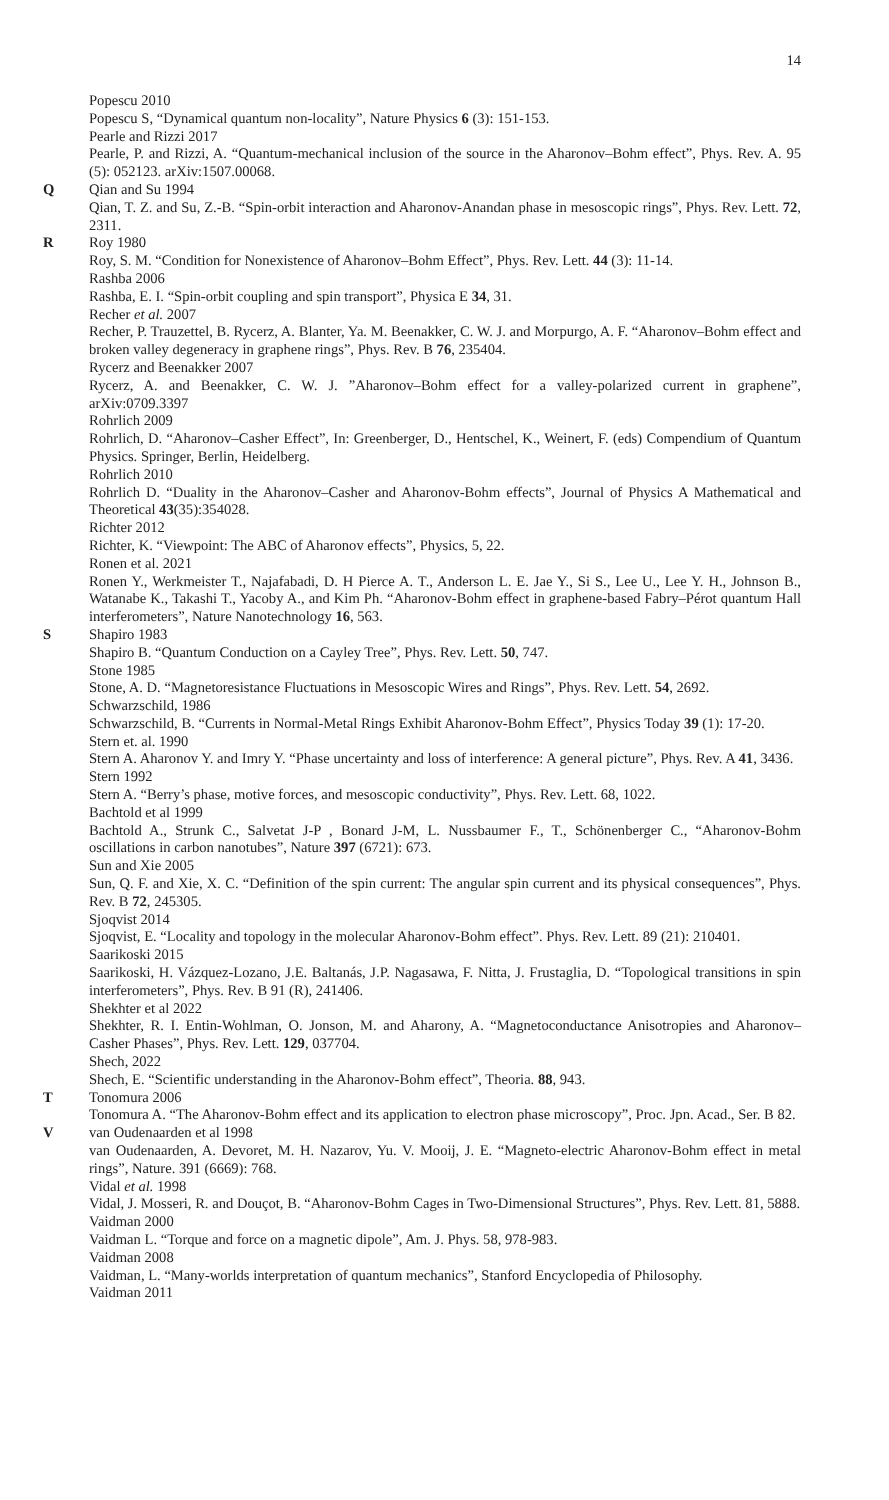14
Popescu 2010
Popescu S, “Dynamical quantum non-locality”, Nature Physics 6 (3): 151-153.
Pearle and Rizzi 2017
Pearle, P. and Rizzi, A. “Quantum-mechanical inclusion of the source in the Aharonov–Bohm effect”, Phys. Rev. A. 95 (5): 052123. arXiv:1507.00068.
Q Qian and Su 1994
Qian, T. Z. and Su, Z.-B. “Spin-orbit interaction and Aharonov-Anandan phase in mesoscopic rings”, Phys. Rev. Lett. 72, 2311.
R Roy 1980
Roy, S. M. “Condition for Nonexistence of Aharonov–Bohm Effect”, Phys. Rev. Lett. 44 (3): 11-14.
Rashba 2006
Rashba, E. I. “Spin-orbit coupling and spin transport”, Physica E 34, 31.
Recher et al. 2007
Recher, P. Trauzettel, B. Rycerz, A. Blanter, Ya. M. Beenakker, C. W. J. and Morpurgo, A. F. “Aharonov–Bohm effect and broken valley degeneracy in graphene rings”, Phys. Rev. B 76, 235404.
Rycerz and Beenakker 2007
Rycerz, A. and Beenakker, C. W. J. ”Aharonov–Bohm effect for a valley-polarized current in graphene”, arXiv:0709.3397
Rohrlich 2009
Rohrlich, D. “Aharonov–Casher Effect”, In: Greenberger, D., Hentschel, K., Weinert, F. (eds) Compendium of Quantum Physics. Springer, Berlin, Heidelberg.
Rohrlich 2010
Rohrlich D. “Duality in the Aharonov–Casher and Aharonov-Bohm effects”, Journal of Physics A Mathematical and Theoretical 43(35):354028.
Richter 2012
Richter, K. “Viewpoint: The ABC of Aharonov effects”, Physics, 5, 22.
Ronen et al. 2021
Ronen Y., Werkmeister T., Najafabadi, D. H Pierce A. T., Anderson L. E. Jae Y., Si S., Lee U., Lee Y. H., Johnson B., Watanabe K., Takashi T., Yacoby A., and Kim Ph. “Aharonov-Bohm effect in graphene-based Fabry–Pérot quantum Hall interferometers”, Nature Nanotechnology 16, 563.
S Shapiro 1983
Shapiro B. “Quantum Conduction on a Cayley Tree”, Phys. Rev. Lett. 50, 747.
Stone 1985
Stone, A. D. “Magnetoresistance Fluctuations in Mesoscopic Wires and Rings”, Phys. Rev. Lett. 54, 2692.
Schwarzschild, 1986
Schwarzschild, B. “Currents in Normal-Metal Rings Exhibit Aharonov-Bohm Effect”, Physics Today 39 (1): 17-20.
Stern et. al. 1990
Stern A. Aharonov Y. and Imry Y. “Phase uncertainty and loss of interference: A general picture”, Phys. Rev. A 41, 3436.
Stern 1992
Stern A. “Berry’s phase, motive forces, and mesoscopic conductivity”, Phys. Rev. Lett. 68, 1022.
Bachtold et al 1999
Bachtold A., Strunk C., Salvetat J-P , Bonard J-M, L. Nussbaumer F., T., Schönenberger C., “Aharonov-Bohm oscillations in carbon nanotubes”, Nature 397 (6721): 673.
Sun and Xie 2005
Sun, Q. F. and Xie, X. C. “Definition of the spin current: The angular spin current and its physical consequences”, Phys. Rev. B 72, 245305.
Sjoqvist 2014
Sjoqvist, E. “Locality and topology in the molecular Aharonov-Bohm effect”. Phys. Rev. Lett. 89 (21): 210401.
Saarikoski 2015
Saarikoski, H. Vázquez-Lozano, J.E. Baltanás, J.P. Nagasawa, F. Nitta, J. Frustaglia, D. “Topological transitions in spin interferometers”, Phys. Rev. B 91 (R), 241406.
Shekhter et al 2022
Shekhter, R. I. Entin-Wohlman, O. Jonson, M. and Aharony, A. “Magnetoconductance Anisotropies and Aharonov–Casher Phases”, Phys. Rev. Lett. 129, 037704.
Shech, 2022
Shech, E. “Scientific understanding in the Aharonov-Bohm effect”, Theoria. 88, 943.
T Tonomura 2006
Tonomura A. “The Aharonov-Bohm effect and its application to electron phase microscopy”, Proc. Jpn. Acad., Ser. B 82.
V van Oudenaarden et al 1998
van Oudenaarden, A. Devoret, M. H. Nazarov, Yu. V. Mooij, J. E. “Magneto-electric Aharonov-Bohm effect in metal rings”, Nature. 391 (6669): 768.
Vidal et al. 1998
Vidal, J. Mosseri, R. and Douçot, B. “Aharonov-Bohm Cages in Two-Dimensional Structures”, Phys. Rev. Lett. 81, 5888.
Vaidman 2000
Vaidman L. “Torque and force on a magnetic dipole”, Am. J. Phys. 58, 978-983.
Vaidman 2008
Vaidman, L. “Many-worlds interpretation of quantum mechanics”, Stanford Encyclopedia of Philosophy.
Vaidman 2011